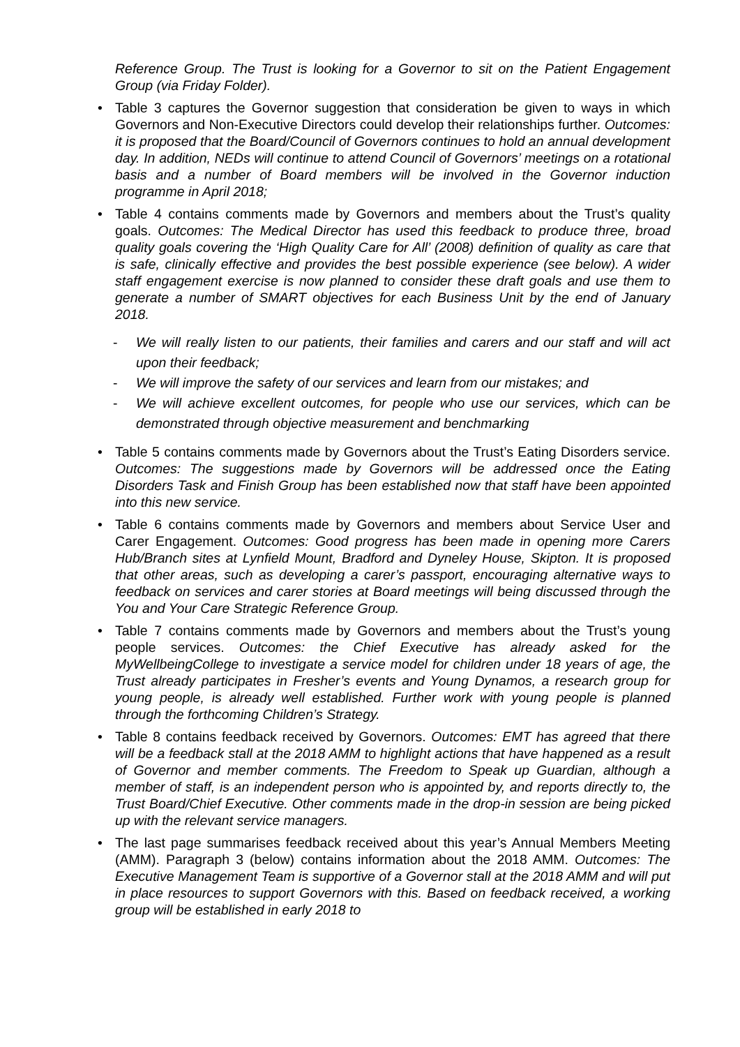Reference Group. The Trust is looking for a Governor to sit on the Patient Engagement Group (via Friday Folder).
• Table 3 captures the Governor suggestion that consideration be given to ways in which Governors and Non-Executive Directors could develop their relationships further. Outcomes: it is proposed that the Board/Council of Governors continues to hold an annual development day. In addition, NEDs will continue to attend Council of Governors’ meetings on a rotational basis and a number of Board members will be involved in the Governor induction programme in April 2018;
• Table 4 contains comments made by Governors and members about the Trust’s quality goals. Outcomes: The Medical Director has used this feedback to produce three, broad quality goals covering the ‘High Quality Care for All’ (2008) definition of quality as care that is safe, clinically effective and provides the best possible experience (see below). A wider staff engagement exercise is now planned to consider these draft goals and use them to generate a number of SMART objectives for each Business Unit by the end of January 2018.
- We will really listen to our patients, their families and carers and our staff and will act upon their feedback;
- We will improve the safety of our services and learn from our mistakes; and
- We will achieve excellent outcomes, for people who use our services, which can be demonstrated through objective measurement and benchmarking
• Table 5 contains comments made by Governors about the Trust’s Eating Disorders service. Outcomes: The suggestions made by Governors will be addressed once the Eating Disorders Task and Finish Group has been established now that staff have been appointed into this new service.
• Table 6 contains comments made by Governors and members about Service User and Carer Engagement. Outcomes: Good progress has been made in opening more Carers Hub/Branch sites at Lynfield Mount, Bradford and Dyneley House, Skipton. It is proposed that other areas, such as developing a carer’s passport, encouraging alternative ways to feedback on services and carer stories at Board meetings will being discussed through the You and Your Care Strategic Reference Group.
• Table 7 contains comments made by Governors and members about the Trust’s young people services. Outcomes: the Chief Executive has already asked for the MyWellbeingCollege to investigate a service model for children under 18 years of age, the Trust already participates in Fresher’s events and Young Dynamos, a research group for young people, is already well established. Further work with young people is planned through the forthcoming Children’s Strategy.
• Table 8 contains feedback received by Governors. Outcomes: EMT has agreed that there will be a feedback stall at the 2018 AMM to highlight actions that have happened as a result of Governor and member comments. The Freedom to Speak up Guardian, although a member of staff, is an independent person who is appointed by, and reports directly to, the Trust Board/Chief Executive. Other comments made in the drop-in session are being picked up with the relevant service managers.
• The last page summarises feedback received about this year’s Annual Members Meeting (AMM). Paragraph 3 (below) contains information about the 2018 AMM. Outcomes: The Executive Management Team is supportive of a Governor stall at the 2018 AMM and will put in place resources to support Governors with this. Based on feedback received, a working group will be established in early 2018 to